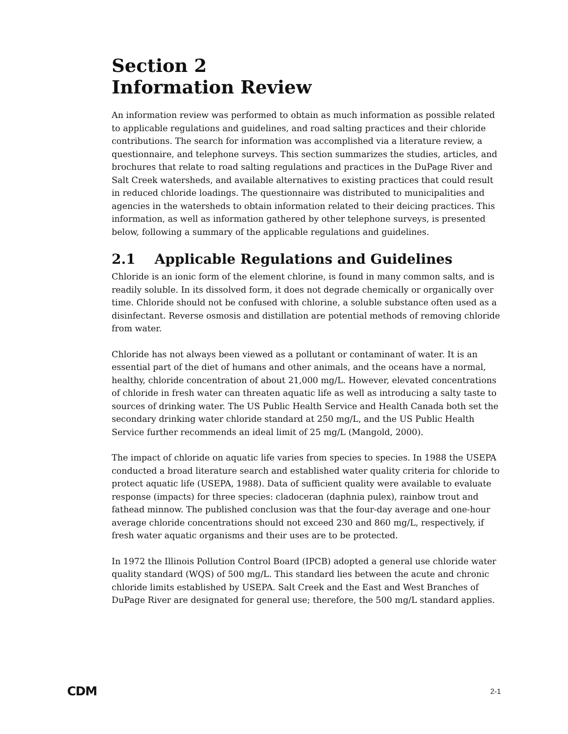Section 2
Information Review
An information review was performed to obtain as much information as possible related to applicable regulations and guidelines, and road salting practices and their chloride contributions. The search for information was accomplished via a literature review, a questionnaire, and telephone surveys. This section summarizes the studies, articles, and brochures that relate to road salting regulations and practices in the DuPage River and Salt Creek watersheds, and available alternatives to existing practices that could result in reduced chloride loadings. The questionnaire was distributed to municipalities and agencies in the watersheds to obtain information related to their deicing practices. This information, as well as information gathered by other telephone surveys, is presented below, following a summary of the applicable regulations and guidelines.
2.1 Applicable Regulations and Guidelines
Chloride is an ionic form of the element chlorine, is found in many common salts, and is readily soluble. In its dissolved form, it does not degrade chemically or organically over time. Chloride should not be confused with chlorine, a soluble substance often used as a disinfectant. Reverse osmosis and distillation are potential methods of removing chloride from water.
Chloride has not always been viewed as a pollutant or contaminant of water. It is an essential part of the diet of humans and other animals, and the oceans have a normal, healthy, chloride concentration of about 21,000 mg/L. However, elevated concentrations of chloride in fresh water can threaten aquatic life as well as introducing a salty taste to sources of drinking water. The US Public Health Service and Health Canada both set the secondary drinking water chloride standard at 250 mg/L, and the US Public Health Service further recommends an ideal limit of 25 mg/L (Mangold, 2000).
The impact of chloride on aquatic life varies from species to species. In 1988 the USEPA conducted a broad literature search and established water quality criteria for chloride to protect aquatic life (USEPA, 1988). Data of sufficient quality were available to evaluate response (impacts) for three species: cladoceran (daphnia pulex), rainbow trout and fathead minnow. The published conclusion was that the four-day average and one-hour average chloride concentrations should not exceed 230 and 860 mg/L, respectively, if fresh water aquatic organisms and their uses are to be protected.
In 1972 the Illinois Pollution Control Board (IPCB) adopted a general use chloride water quality standard (WQS) of 500 mg/L. This standard lies between the acute and chronic chloride limits established by USEPA. Salt Creek and the East and West Branches of DuPage River are designated for general use; therefore, the 500 mg/L standard applies.
CDM 2-1